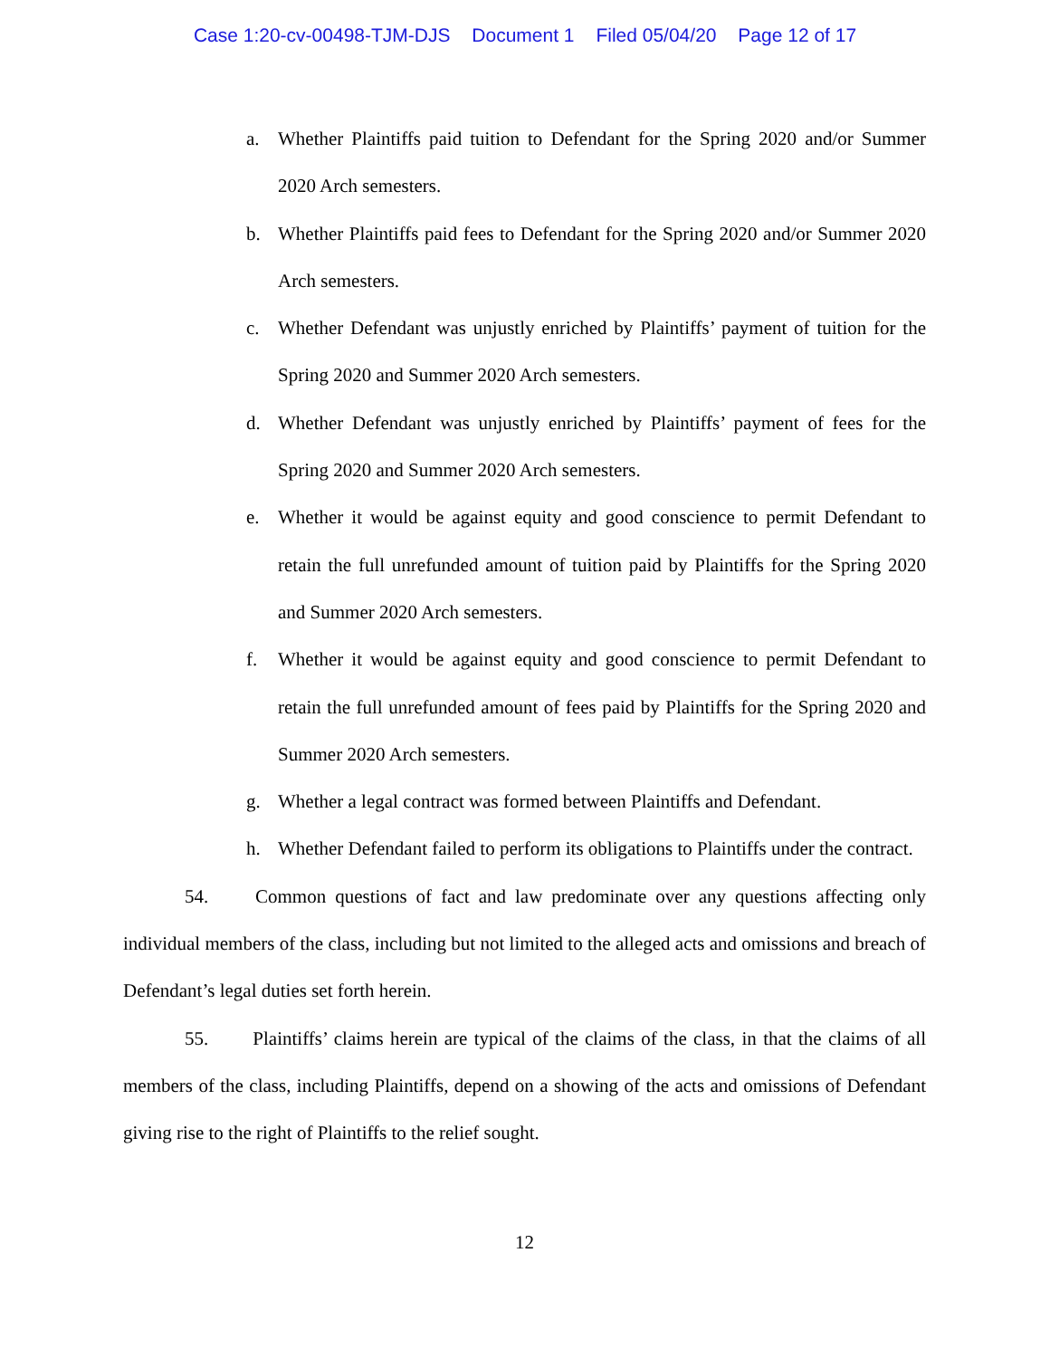Case 1:20-cv-00498-TJM-DJS Document 1 Filed 05/04/20 Page 12 of 17
a. Whether Plaintiffs paid tuition to Defendant for the Spring 2020 and/or Summer 2020 Arch semesters.
b. Whether Plaintiffs paid fees to Defendant for the Spring 2020 and/or Summer 2020 Arch semesters.
c. Whether Defendant was unjustly enriched by Plaintiffs’ payment of tuition for the Spring 2020 and Summer 2020 Arch semesters.
d. Whether Defendant was unjustly enriched by Plaintiffs’ payment of fees for the Spring 2020 and Summer 2020 Arch semesters.
e. Whether it would be against equity and good conscience to permit Defendant to retain the full unrefunded amount of tuition paid by Plaintiffs for the Spring 2020 and Summer 2020 Arch semesters.
f. Whether it would be against equity and good conscience to permit Defendant to retain the full unrefunded amount of fees paid by Plaintiffs for the Spring 2020 and Summer 2020 Arch semesters.
g. Whether a legal contract was formed between Plaintiffs and Defendant.
h. Whether Defendant failed to perform its obligations to Plaintiffs under the contract.
54. Common questions of fact and law predominate over any questions affecting only individual members of the class, including but not limited to the alleged acts and omissions and breach of Defendant’s legal duties set forth herein.
55. Plaintiffs’ claims herein are typical of the claims of the class, in that the claims of all members of the class, including Plaintiffs, depend on a showing of the acts and omissions of Defendant giving rise to the right of Plaintiffs to the relief sought.
12